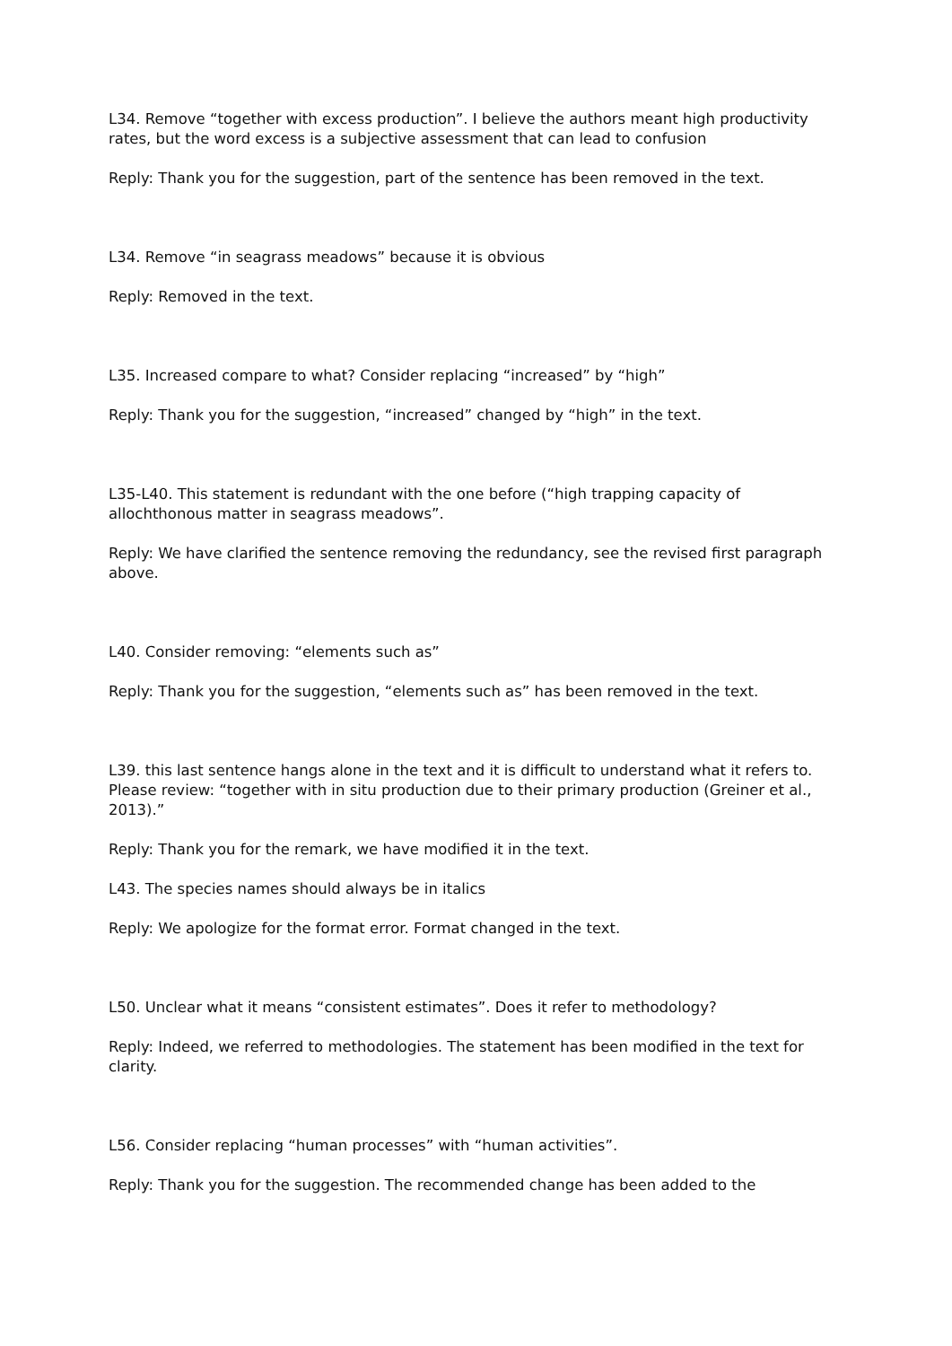L34. Remove “together with excess production”. I believe the authors meant high productivity rates, but the word excess is a subjective assessment that can lead to confusion
Reply: Thank you for the suggestion, part of the sentence has been removed in the text.
L34. Remove “in seagrass meadows” because it is obvious
Reply: Removed in the text.
L35. Increased compare to what? Consider replacing “increased” by “high”
Reply: Thank you for the suggestion, “increased” changed by “high” in the text.
L35-L40. This statement is redundant with the one before (“high trapping capacity of allochthonous matter in seagrass meadows”.
Reply: We have clarified the sentence removing the redundancy, see the revised first paragraph above.
L40. Consider removing: “elements such as”
Reply: Thank you for the suggestion, “elements such as” has been removed in the text.
L39. this last sentence hangs alone in the text and it is difficult to understand what it refers to. Please review: “together with in situ production due to their primary production (Greiner et al., 2013).”
Reply: Thank you for the remark, we have modified it in the text.
L43. The species names should always be in italics
Reply: We apologize for the format error. Format changed in the text.
L50. Unclear what it means “consistent estimates”. Does it refer to methodology?
Reply: Indeed, we referred to methodologies. The statement has been modified in the text for clarity.
L56. Consider replacing “human processes” with “human activities”.
Reply: Thank you for the suggestion. The recommended change has been added to the